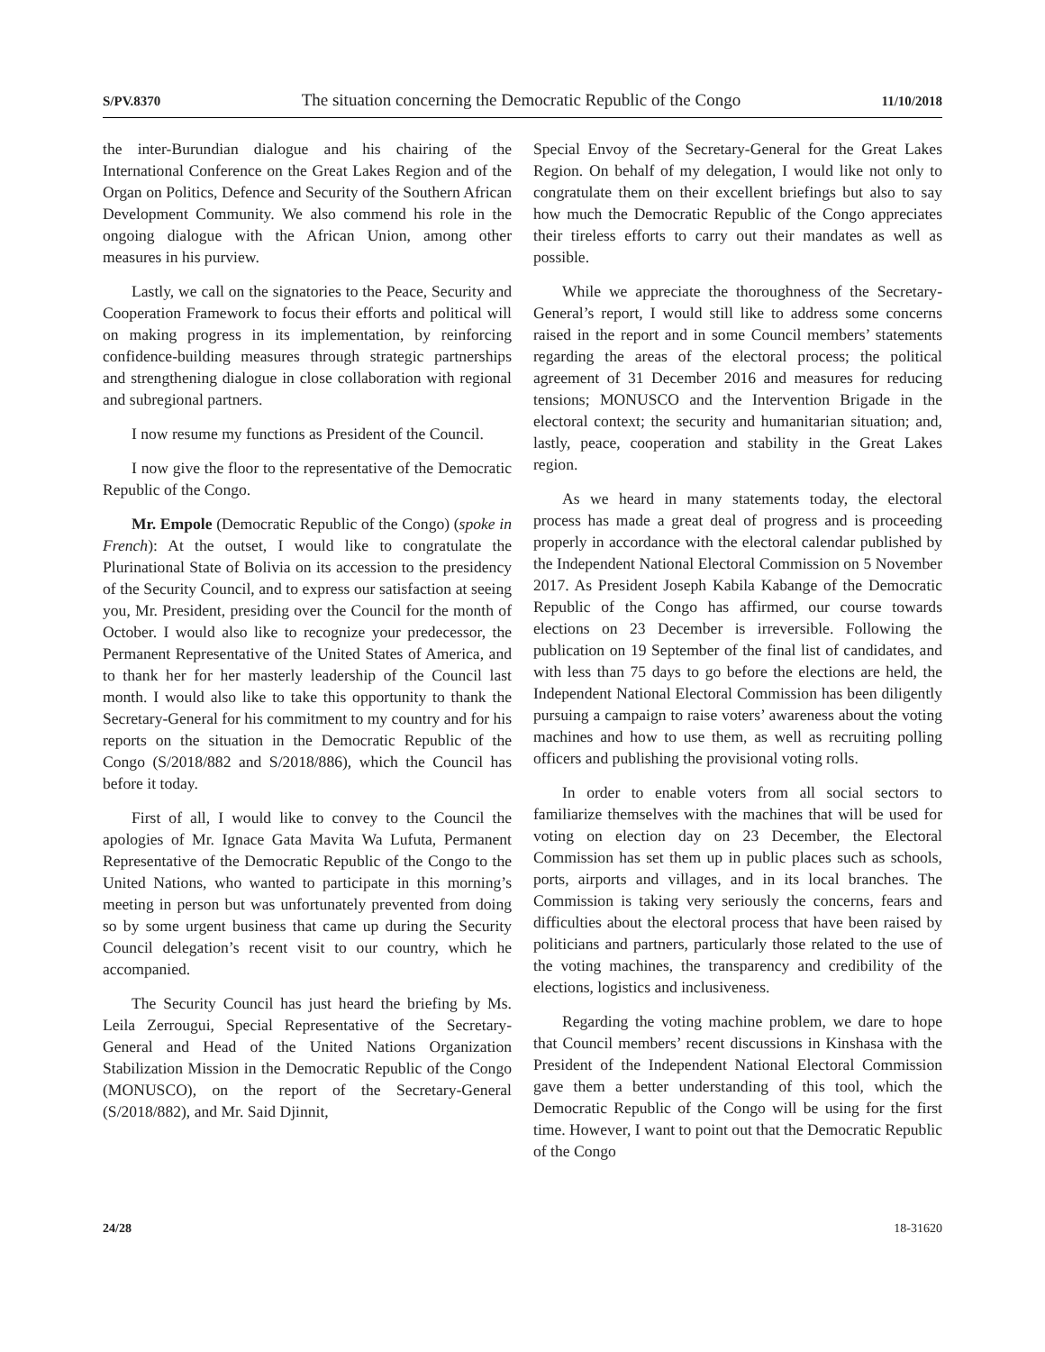S/PV.8370 The situation concerning the Democratic Republic of the Congo 11/10/2018
the inter-Burundian dialogue and his chairing of the International Conference on the Great Lakes Region and of the Organ on Politics, Defence and Security of the Southern African Development Community. We also commend his role in the ongoing dialogue with the African Union, among other measures in his purview.
Lastly, we call on the signatories to the Peace, Security and Cooperation Framework to focus their efforts and political will on making progress in its implementation, by reinforcing confidence-building measures through strategic partnerships and strengthening dialogue in close collaboration with regional and subregional partners.
I now resume my functions as President of the Council.
I now give the floor to the representative of the Democratic Republic of the Congo.
Mr. Empole (Democratic Republic of the Congo) (spoke in French): At the outset, I would like to congratulate the Plurinational State of Bolivia on its accession to the presidency of the Security Council, and to express our satisfaction at seeing you, Mr. President, presiding over the Council for the month of October. I would also like to recognize your predecessor, the Permanent Representative of the United States of America, and to thank her for her masterly leadership of the Council last month. I would also like to take this opportunity to thank the Secretary-General for his commitment to my country and for his reports on the situation in the Democratic Republic of the Congo (S/2018/882 and S/2018/886), which the Council has before it today.
First of all, I would like to convey to the Council the apologies of Mr. Ignace Gata Mavita Wa Lufuta, Permanent Representative of the Democratic Republic of the Congo to the United Nations, who wanted to participate in this morning’s meeting in person but was unfortunately prevented from doing so by some urgent business that came up during the Security Council delegation’s recent visit to our country, which he accompanied.
The Security Council has just heard the briefing by Ms. Leila Zerrougui, Special Representative of the Secretary-General and Head of the United Nations Organization Stabilization Mission in the Democratic Republic of the Congo (MONUSCO), on the report of the Secretary-General (S/2018/882), and Mr. Said Djinnit,
Special Envoy of the Secretary-General for the Great Lakes Region. On behalf of my delegation, I would like not only to congratulate them on their excellent briefings but also to say how much the Democratic Republic of the Congo appreciates their tireless efforts to carry out their mandates as well as possible.
While we appreciate the thoroughness of the Secretary-General’s report, I would still like to address some concerns raised in the report and in some Council members’ statements regarding the areas of the electoral process; the political agreement of 31 December 2016 and measures for reducing tensions; MONUSCO and the Intervention Brigade in the electoral context; the security and humanitarian situation; and, lastly, peace, cooperation and stability in the Great Lakes region.
As we heard in many statements today, the electoral process has made a great deal of progress and is proceeding properly in accordance with the electoral calendar published by the Independent National Electoral Commission on 5 November 2017. As President Joseph Kabila Kabange of the Democratic Republic of the Congo has affirmed, our course towards elections on 23 December is irreversible. Following the publication on 19 September of the final list of candidates, and with less than 75 days to go before the elections are held, the Independent National Electoral Commission has been diligently pursuing a campaign to raise voters’ awareness about the voting machines and how to use them, as well as recruiting polling officers and publishing the provisional voting rolls.
In order to enable voters from all social sectors to familiarize themselves with the machines that will be used for voting on election day on 23 December, the Electoral Commission has set them up in public places such as schools, ports, airports and villages, and in its local branches. The Commission is taking very seriously the concerns, fears and difficulties about the electoral process that have been raised by politicians and partners, particularly those related to the use of the voting machines, the transparency and credibility of the elections, logistics and inclusiveness.
Regarding the voting machine problem, we dare to hope that Council members’ recent discussions in Kinshasa with the President of the Independent National Electoral Commission gave them a better understanding of this tool, which the Democratic Republic of the Congo will be using for the first time. However, I want to point out that the Democratic Republic of the Congo
24/28 18-31620